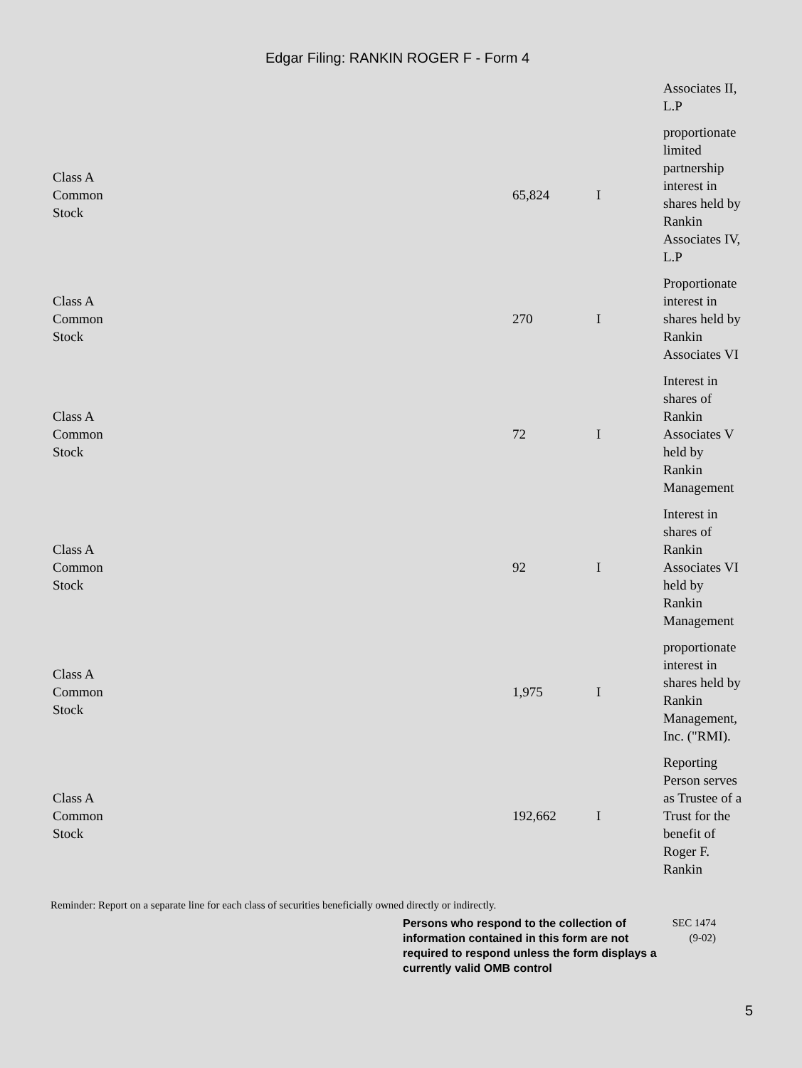Edgar Filing: RANKIN ROGER F - Form 4
| | | | Associates II, L.P |
| Class A Common Stock | 65,824 | I | proportionate limited partnership interest in shares held by Rankin Associates IV, L.P |
| Class A Common Stock | 270 | I | Proportionate interest in shares held by Rankin Associates VI |
| Class A Common Stock | 72 | I | Interest in shares of Rankin Associates V held by Rankin Management |
| Class A Common Stock | 92 | I | Interest in shares of Rankin Associates VI held by Rankin Management |
| Class A Common Stock | 1,975 | I | proportionate interest in shares held by Rankin Management, Inc. ("RMI). |
| Class A Common Stock | 192,662 | I | Reporting Person serves as Trustee of a Trust for the benefit of Roger F. Rankin |
Reminder: Report on a separate line for each class of securities beneficially owned directly or indirectly.
Persons who respond to the collection of information contained in this form are not required to respond unless the form displays a currently valid OMB control
SEC 1474
(9-02)
5